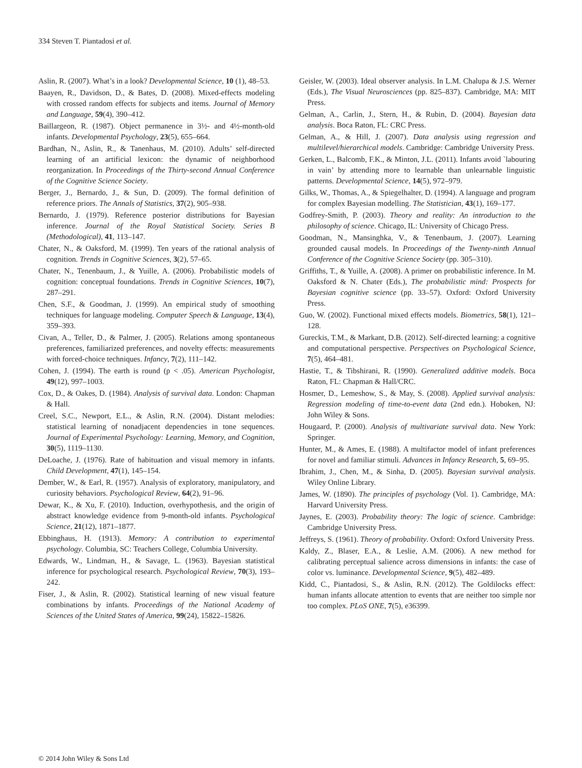334 Steven T. Piantadosi et al.
Aslin, R. (2007). What’s in a look? Developmental Science, 10 (1), 48–53.
Baayen, R., Davidson, D., & Bates, D. (2008). Mixed-effects modeling with crossed random effects for subjects and items. Journal of Memory and Language, 59(4), 390–412.
Baillargeon, R. (1987). Object permanence in 3½- and 4½-month-old infants. Developmental Psychology, 23(5), 655–664.
Bardhan, N., Aslin, R., & Tanenhaus, M. (2010). Adults’ self-directed learning of an artificial lexicon: the dynamic of neighborhood reorganization. In Proceedings of the Thirty-second Annual Conference of the Cognitive Science Society.
Berger, J., Bernardo, J., & Sun, D. (2009). The formal definition of reference priors. The Annals of Statistics, 37(2), 905–938.
Bernardo, J. (1979). Reference posterior distributions for Bayesian inference. Journal of the Royal Statistical Society. Series B (Methodological), 41, 113–147.
Chater, N., & Oaksford, M. (1999). Ten years of the rational analysis of cognition. Trends in Cognitive Sciences, 3(2), 57–65.
Chater, N., Tenenbaum, J., & Yuille, A. (2006). Probabilistic models of cognition: conceptual foundations. Trends in Cognitive Sciences, 10(7), 287–291.
Chen, S.F., & Goodman, J. (1999). An empirical study of smoothing techniques for language modeling. Computer Speech & Language, 13(4), 359–393.
Civan, A., Teller, D., & Palmer, J. (2005). Relations among spontaneous preferences, familiarized preferences, and novelty effects: measurements with forced-choice techniques. Infancy, 7(2), 111–142.
Cohen, J. (1994). The earth is round (p < .05). American Psychologist, 49(12), 997–1003.
Cox, D., & Oakes, D. (1984). Analysis of survival data. London: Chapman & Hall.
Creel, S.C., Newport, E.L., & Aslin, R.N. (2004). Distant melodies: statistical learning of nonadjacent dependencies in tone sequences. Journal of Experimental Psychology: Learning, Memory, and Cognition, 30(5), 1119–1130.
DeLoache, J. (1976). Rate of habituation and visual memory in infants. Child Development, 47(1), 145–154.
Dember, W., & Earl, R. (1957). Analysis of exploratory, manipulatory, and curiosity behaviors. Psychological Review, 64(2), 91–96.
Dewar, K., & Xu, F. (2010). Induction, overhypothesis, and the origin of abstract knowledge evidence from 9-month-old infants. Psychological Science, 21(12), 1871–1877.
Ebbinghaus, H. (1913). Memory: A contribution to experimental psychology. Columbia, SC: Teachers College, Columbia University.
Edwards, W., Lindman, H., & Savage, L. (1963). Bayesian statistical inference for psychological research. Psychological Review, 70(3), 193–242.
Fiser, J., & Aslin, R. (2002). Statistical learning of new visual feature combinations by infants. Proceedings of the National Academy of Sciences of the United States of America, 99(24), 15822–15826.
Geisler, W. (2003). Ideal observer analysis. In L.M. Chalupa & J.S. Werner (Eds.), The Visual Neurosciences (pp. 825–837). Cambridge, MA: MIT Press.
Gelman, A., Carlin, J., Stern, H., & Rubin, D. (2004). Bayesian data analysis. Boca Raton, FL: CRC Press.
Gelman, A., & Hill, J. (2007). Data analysis using regression and multilevel/hierarchical models. Cambridge: Cambridge University Press.
Gerken, L., Balcomb, F.K., & Minton, J.L. (2011). Infants avoid `labouring in vain’ by attending more to learnable than unlearnable linguistic patterns. Developmental Science, 14(5), 972–979.
Gilks, W., Thomas, A., & Spiegelhalter, D. (1994). A language and program for complex Bayesian modelling. The Statistician, 43(1), 169–177.
Godfrey-Smith, P. (2003). Theory and reality: An introduction to the philosophy of science. Chicago, IL: University of Chicago Press.
Goodman, N., Mansinghka, V., & Tenenbaum, J. (2007). Learning grounded causal models. In Proceedings of the Twenty-ninth Annual Conference of the Cognitive Science Society (pp. 305–310).
Griffiths, T., & Yuille, A. (2008). A primer on probabilistic inference. In M. Oaksford & N. Chater (Eds.), The probabilistic mind: Prospects for Bayesian cognitive science (pp. 33–57). Oxford: Oxford University Press.
Guo, W. (2002). Functional mixed effects models. Biometrics, 58(1), 121–128.
Gureckis, T.M., & Markant, D.B. (2012). Self-directed learning: a cognitive and computational perspective. Perspectives on Psychological Science, 7(5), 464–481.
Hastie, T., & Tibshirani, R. (1990). Generalized additive models. Boca Raton, FL: Chapman & Hall/CRC.
Hosmer, D., Lemeshow, S., & May, S. (2008). Applied survival analysis: Regression modeling of time-to-event data (2nd edn.). Hoboken, NJ: John Wiley & Sons.
Hougaard, P. (2000). Analysis of multivariate survival data. New York: Springer.
Hunter, M., & Ames, E. (1988). A multifactor model of infant preferences for novel and familiar stimuli. Advances in Infancy Research, 5, 69–95.
Ibrahim, J., Chen, M., & Sinha, D. (2005). Bayesian survival analysis. Wiley Online Library.
James, W. (1890). The principles of psychology (Vol. 1). Cambridge, MA: Harvard University Press.
Jaynes, E. (2003). Probability theory: The logic of science. Cambridge: Cambridge University Press.
Jeffreys, S. (1961). Theory of probability. Oxford: Oxford University Press.
Kaldy, Z., Blaser, E.A., & Leslie, A.M. (2006). A new method for calibrating perceptual salience across dimensions in infants: the case of color vs. luminance. Developmental Science, 9(5), 482–489.
Kidd, C., Piantadosi, S., & Aslin, R.N. (2012). The Goldilocks effect: human infants allocate attention to events that are neither too simple nor too complex. PLoS ONE, 7(5), e36399.
© 2014 John Wiley & Sons Ltd